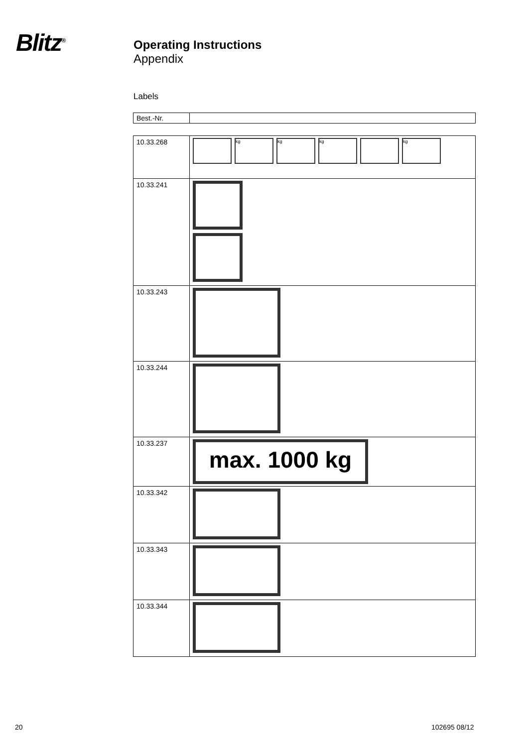Blitz<sup>®</sup>
Operating Instructions
Appendix
Labels
| Best.-Nr. | |
| 10.33.268 | kg kg kg kg |
| 10.33.241 | |
| 10.33.243 | |
| 10.33.244 | |
| 10.33.237 | max. 1000 kg |
| 10.33.342 | |
| 10.33.343 | |
| 10.33.344 | |
20 102695 08/12